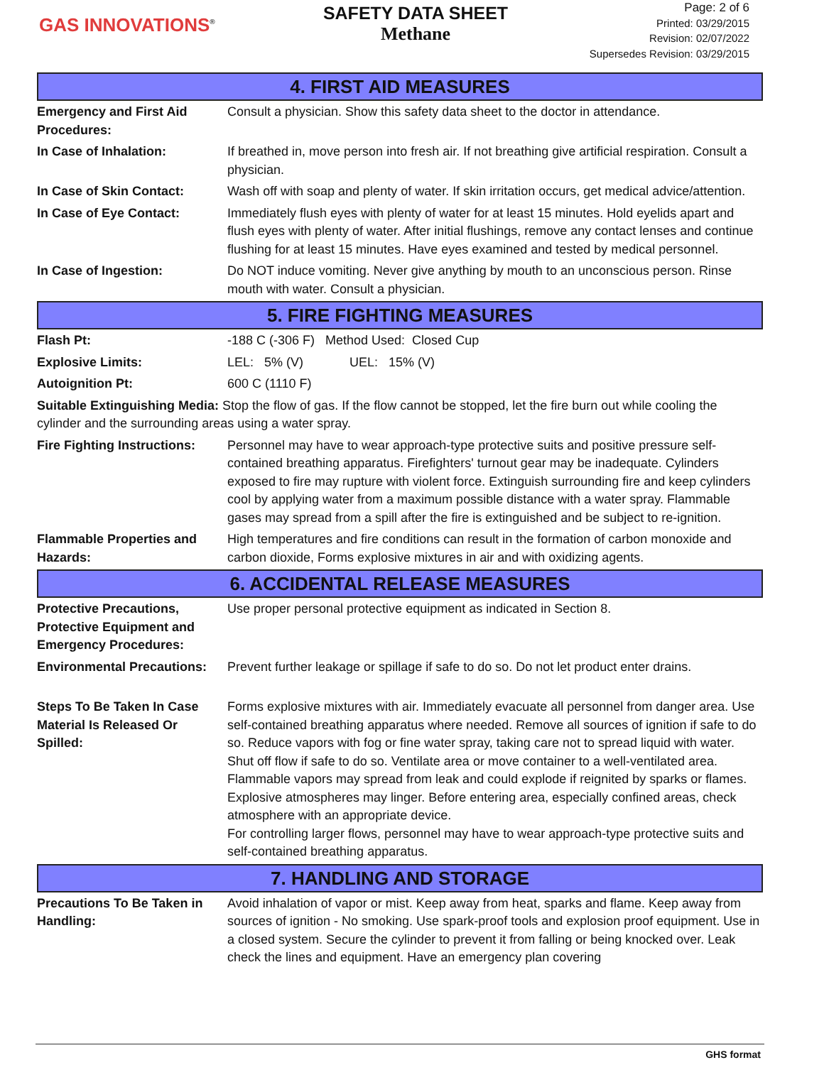GAS INNOVATIONS<sup>®</sup>
SAFETY DATA SHEET
Methane
Page: 2 of 6
Printed: 03/29/2015
Revision: 02/07/2022
Supersedes Revision: 03/29/2015
4. FIRST AID MEASURES
Emergency and First Aid Procedures:
Consult a physician. Show this safety data sheet to the doctor in attendance.
In Case of Inhalation: If breathed in, move person into fresh air. If not breathing give artificial respiration. Consult a physician.
In Case of Skin Contact: Wash off with soap and plenty of water. If skin irritation occurs, get medical advice/attention.
In Case of Eye Contact: Immediately flush eyes with plenty of water for at least 15 minutes. Hold eyelids apart and flush eyes with plenty of water. After initial flushings, remove any contact lenses and continue flushing for at least 15 minutes. Have eyes examined and tested by medical personnel.
In Case of Ingestion: Do NOT induce vomiting. Never give anything by mouth to an unconscious person. Rinse mouth with water. Consult a physician.
5. FIRE FIGHTING MEASURES
Flash Pt: -188 C (-306 F) Method Used: Closed Cup
Explosive Limits: LEL: 5% (V) UEL: 15% (V)
Autoignition Pt: 600 C (1110 F)
Suitable Extinguishing Media: Stop the flow of gas. If the flow cannot be stopped, let the fire burn out while cooling the cylinder and the surrounding areas using a water spray.
Fire Fighting Instructions:
Personnel may have to wear approach-type protective suits and positive pressure self-contained breathing apparatus. Firefighters' turnout gear may be inadequate. Cylinders exposed to fire may rupture with violent force. Extinguish surrounding fire and keep cylinders cool by applying water from a maximum possible distance with a water spray. Flammable gases may spread from a spill after the fire is extinguished and be subject to re-ignition.
Flammable Properties and Hazards:
High temperatures and fire conditions can result in the formation of carbon monoxide and carbon dioxide, Forms explosive mixtures in air and with oxidizing agents.
6. ACCIDENTAL RELEASE MEASURES
Protective Precautions, Protective Equipment and Emergency Procedures:
Use proper personal protective equipment as indicated in Section 8.
Environmental Precautions:
Prevent further leakage or spillage if safe to do so. Do not let product enter drains.
Steps To Be Taken In Case Material Is Released Or Spilled:
Forms explosive mixtures with air. Immediately evacuate all personnel from danger area. Use self-contained breathing apparatus where needed. Remove all sources of ignition if safe to do so. Reduce vapors with fog or fine water spray, taking care not to spread liquid with water. Shut off flow if safe to do so. Ventilate area or move container to a well-ventilated area. Flammable vapors may spread from leak and could explode if reignited by sparks or flames. Explosive atmospheres may linger. Before entering area, especially confined areas, check atmosphere with an appropriate device.
For controlling larger flows, personnel may have to wear approach-type protective suits and self-contained breathing apparatus.
7. HANDLING AND STORAGE
Precautions To Be Taken in Handling:
Avoid inhalation of vapor or mist. Keep away from heat, sparks and flame. Keep away from sources of ignition - No smoking. Use spark-proof tools and explosion proof equipment. Use in a closed system. Secure the cylinder to prevent it from falling or being knocked over. Leak check the lines and equipment. Have an emergency plan covering
GHS format